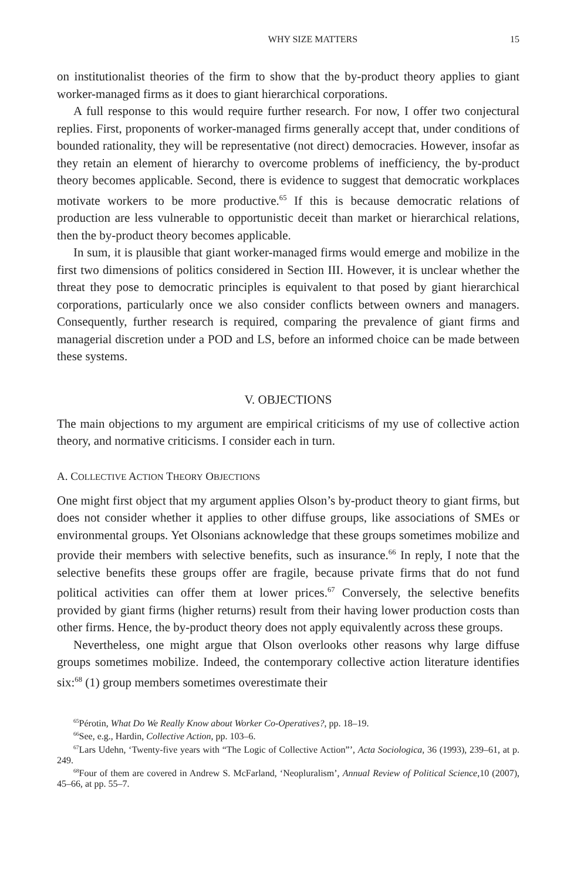WHY SIZE MATTERS 15
on institutionalist theories of the firm to show that the by-product theory applies to giant worker-managed firms as it does to giant hierarchical corporations.
A full response to this would require further research. For now, I offer two conjectural replies. First, proponents of worker-managed firms generally accept that, under conditions of bounded rationality, they will be representative (not direct) democracies. However, insofar as they retain an element of hierarchy to overcome problems of inefficiency, the by-product theory becomes applicable. Second, there is evidence to suggest that democratic workplaces motivate workers to be more productive.<sup>65</sup> If this is because democratic relations of production are less vulnerable to opportunistic deceit than market or hierarchical relations, then the by-product theory becomes applicable.
In sum, it is plausible that giant worker-managed firms would emerge and mobilize in the first two dimensions of politics considered in Section III. However, it is unclear whether the threat they pose to democratic principles is equivalent to that posed by giant hierarchical corporations, particularly once we also consider conflicts between owners and managers. Consequently, further research is required, comparing the prevalence of giant firms and managerial discretion under a POD and LS, before an informed choice can be made between these systems.
V. OBJECTIONS
The main objections to my argument are empirical criticisms of my use of collective action theory, and normative criticisms. I consider each in turn.
A. COLLECTIVE ACTION THEORY OBJECTIONS
One might first object that my argument applies Olson’s by-product theory to giant firms, but does not consider whether it applies to other diffuse groups, like associations of SMEs or environmental groups. Yet Olsonians acknowledge that these groups sometimes mobilize and provide their members with selective benefits, such as insurance.<sup>66</sup> In reply, I note that the selective benefits these groups offer are fragile, because private firms that do not fund political activities can offer them at lower prices.<sup>67</sup> Conversely, the selective benefits provided by giant firms (higher returns) result from their having lower production costs than other firms. Hence, the by-product theory does not apply equivalently across these groups.
Nevertheless, one might argue that Olson overlooks other reasons why large diffuse groups sometimes mobilize. Indeed, the contemporary collective action literature identifies six:<sup>68</sup> (1) group members sometimes overestimate their
<sup>65</sup>Pérotin, What Do We Really Know about Worker Co-Operatives?, pp. 18–19.
<sup>66</sup> See, e.g., Hardin, Collective Action, pp. 103–6.
<sup>67</sup> Lars Udehn, ‘Twenty-five years with “The Logic of Collective Action”’, Acta Sociologica, 36 (1993), 239–61, at p. 249.
<sup>68</sup> Four of them are covered in Andrew S. McFarland, ‘Neopluralism’, Annual Review of Political Science,10 (2007), 45–66, at pp. 55–7.